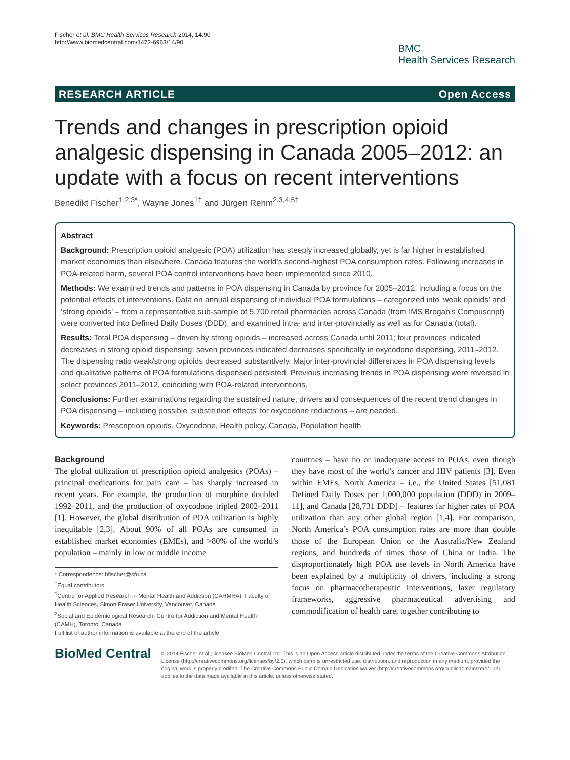Fischer et al. BMC Health Services Research 2014, 14:90
http://www.biomedcentral.com/1472-6963/14/90
BMC
Health Services Research
RESEARCH ARTICLE Open Access
Trends and changes in prescription opioid analgesic dispensing in Canada 2005–2012: an update with a focus on recent interventions
Benedikt Fischer<sup>1,2,3*</sup>, Wayne Jones<sup>1†</sup> and Jürgen Rehm<sup>2,3,4,5†</sup>
Abstract
Background: Prescription opioid analgesic (POA) utilization has steeply increased globally, yet is far higher in established market economies than elsewhere. Canada features the world’s second-highest POA consumption rates. Following increases in POA-related harm, several POA control interventions have been implemented since 2010.
Methods: We examined trends and patterns in POA dispensing in Canada by province for 2005–2012, including a focus on the potential effects of interventions. Data on annual dispensing of individual POA formulations – categorized into ‘weak opioids’ and ‘strong opioids’ – from a representative sub-sample of 5,700 retail pharmacies across Canada (from IMS Brogan’s Compuscript) were converted into Defined Daily Doses (DDD), and examined intra- and inter-provincially as well as for Canada (total).
Results: Total POA dispensing – driven by strong opioids – increased across Canada until 2011; four provinces indicated decreases in strong opioid dispensing; seven provinces indicated decreases specifically in oxycodone dispensing, 2011–2012. The dispensing ratio weak/strong opioids decreased substantively. Major inter-provincial differences in POA dispensing levels and qualitative patterns of POA formulations dispensed persisted. Previous increasing trends in POA dispensing were reversed in select provinces 2011–2012, coinciding with POA-related interventions.
Conclusions: Further examinations regarding the sustained nature, drivers and consequences of the recent trend changes in POA dispensing – including possible ‘substitution effects’ for oxycodone reductions – are needed.
Keywords: Prescription opioids, Oxycodone, Health policy, Canada, Population health
Background
The global utilization of prescription opioid analgesics (POAs) – principal medications for pain care – has sharply increased in recent years. For example, the production of morphine doubled 1992–2011, and the production of oxycodone tripled 2002–2011 [1]. However, the global distribution of POA utilization is highly inequitable [2,3]. About 90% of all POAs are consumed in established market economies (EMEs), and >80% of the world’s population – mainly in low or middle income
* Correspondence: bfischer@sfu.ca
<sup>†</sup> Equal contributors
<sup>1</sup> Centre for Applied Research in Mental Health and Addiction (CARMHA), Faculty of Health Sciences, Simon Fraser University, Vancouver, Canada
<sup>2</sup> Social and Epidemiological Research, Centre for Addiction and Mental Health (CAMH), Toronto, Canada
Full list of author information is available at the end of the article
countries – have no or inadequate access to POAs, even though they have most of the world’s cancer and HIV patients [3]. Even within EMEs, North America – i.e., the United States [51,081 Defined Daily Doses per 1,000,000 population (DDD) in 2009–11], and Canada [28,731 DDD] – features far higher rates of POA utilization than any other global region [1,4]. For comparison, North America’s POA consumption rates are more than double those of the European Union or the Australia/New Zealand regions, and hundreds of times those of China or India. The disproportionately high POA use levels in North America have been explained by a multiplicity of drivers, including a strong focus on pharmacotherapeutic interventions, laxer regulatory frameworks, aggressive pharmaceutical advertising and commodification of health care, together contributing to
BioMed Central
© 2014 Fischer et al.; licensee BioMed Central Ltd. This is an Open Access article distributed under the terms of the Creative Commons Attribution License (http://creativecommons.org/licenses/by/2.0), which permits unrestricted use, distribution, and reproduction in any medium, provided the original work is properly credited. The Creative Commons Public Domain Dedication waiver (http://creativecommons.org/publicdomain/zero/1.0/) applies to the data made available in this article, unless otherwise stated.